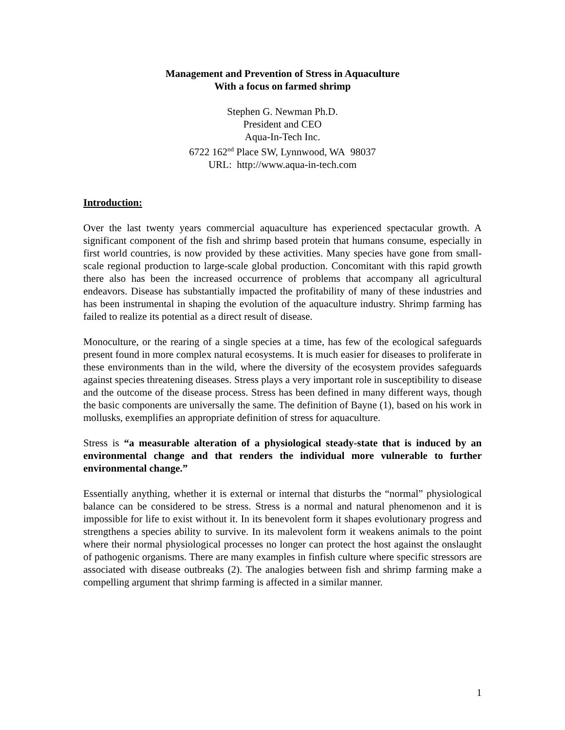Management and Prevention of Stress in Aquaculture
With a focus on farmed shrimp
Stephen G. Newman Ph.D.
President and CEO
Aqua-In-Tech Inc.
6722 162<sup>nd</sup> Place SW, Lynnwood, WA 98037
URL: http://www.aqua-in-tech.com
Introduction:
Over the last twenty years commercial aquaculture has experienced spectacular growth. A significant component of the fish and shrimp based protein that humans consume, especially in first world countries, is now provided by these activities. Many species have gone from small-scale regional production to large-scale global production. Concomitant with this rapid growth there also has been the increased occurrence of problems that accompany all agricultural endeavors. Disease has substantially impacted the profitability of many of these industries and has been instrumental in shaping the evolution of the aquaculture industry. Shrimp farming has failed to realize its potential as a direct result of disease.
Monoculture, or the rearing of a single species at a time, has few of the ecological safeguards present found in more complex natural ecosystems. It is much easier for diseases to proliferate in these environments than in the wild, where the diversity of the ecosystem provides safeguards against species threatening diseases. Stress plays a very important role in susceptibility to disease and the outcome of the disease process. Stress has been defined in many different ways, though the basic components are universally the same. The definition of Bayne (1), based on his work in mollusks, exemplifies an appropriate definition of stress for aquaculture.
Stress is “a measurable alteration of a physiological steady-state that is induced by an environmental change and that renders the individual more vulnerable to further environmental change.”
Essentially anything, whether it is external or internal that disturbs the “normal” physiological balance can be considered to be stress. Stress is a normal and natural phenomenon and it is impossible for life to exist without it. In its benevolent form it shapes evolutionary progress and strengthens a species ability to survive. In its malevolent form it weakens animals to the point where their normal physiological processes no longer can protect the host against the onslaught of pathogenic organisms. There are many examples in finfish culture where specific stressors are associated with disease outbreaks (2). The analogies between fish and shrimp farming make a compelling argument that shrimp farming is affected in a similar manner.
1